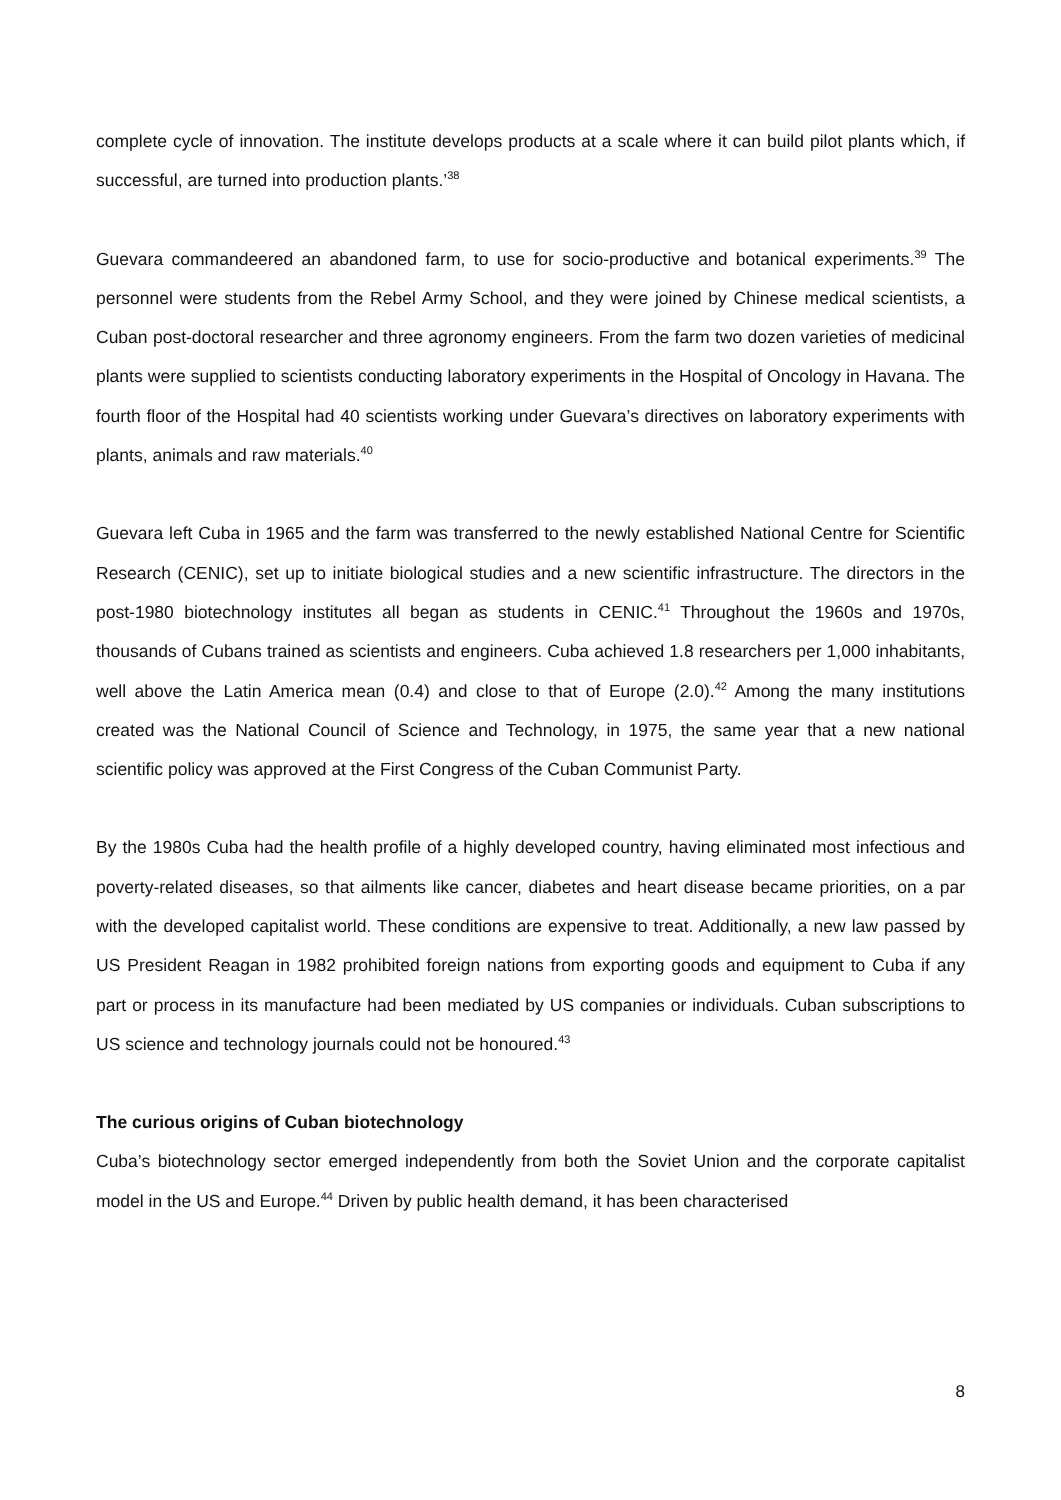complete cycle of innovation. The institute develops products at a scale where it can build pilot plants which, if successful, are turned into production plants.’<sup>38</sup>
Guevara commandeered an abandoned farm, to use for socio-productive and botanical experiments.<sup>39</sup> The personnel were students from the Rebel Army School, and they were joined by Chinese medical scientists, a Cuban post-doctoral researcher and three agronomy engineers. From the farm two dozen varieties of medicinal plants were supplied to scientists conducting laboratory experiments in the Hospital of Oncology in Havana. The fourth floor of the Hospital had 40 scientists working under Guevara’s directives on laboratory experiments with plants, animals and raw materials.<sup>40</sup>
Guevara left Cuba in 1965 and the farm was transferred to the newly established National Centre for Scientific Research (CENIC), set up to initiate biological studies and a new scientific infrastructure. The directors in the post-1980 biotechnology institutes all began as students in CENIC.<sup>41</sup> Throughout the 1960s and 1970s, thousands of Cubans trained as scientists and engineers. Cuba achieved 1.8 researchers per 1,000 inhabitants, well above the Latin America mean (0.4) and close to that of Europe (2.0).<sup>42</sup> Among the many institutions created was the National Council of Science and Technology, in 1975, the same year that a new national scientific policy was approved at the First Congress of the Cuban Communist Party.
By the 1980s Cuba had the health profile of a highly developed country, having eliminated most infectious and poverty-related diseases, so that ailments like cancer, diabetes and heart disease became priorities, on a par with the developed capitalist world. These conditions are expensive to treat. Additionally, a new law passed by US President Reagan in 1982 prohibited foreign nations from exporting goods and equipment to Cuba if any part or process in its manufacture had been mediated by US companies or individuals. Cuban subscriptions to US science and technology journals could not be honoured.<sup>43</sup>
The curious origins of Cuban biotechnology
Cuba’s biotechnology sector emerged independently from both the Soviet Union and the corporate capitalist model in the US and Europe.<sup>44</sup> Driven by public health demand, it has been characterised
8